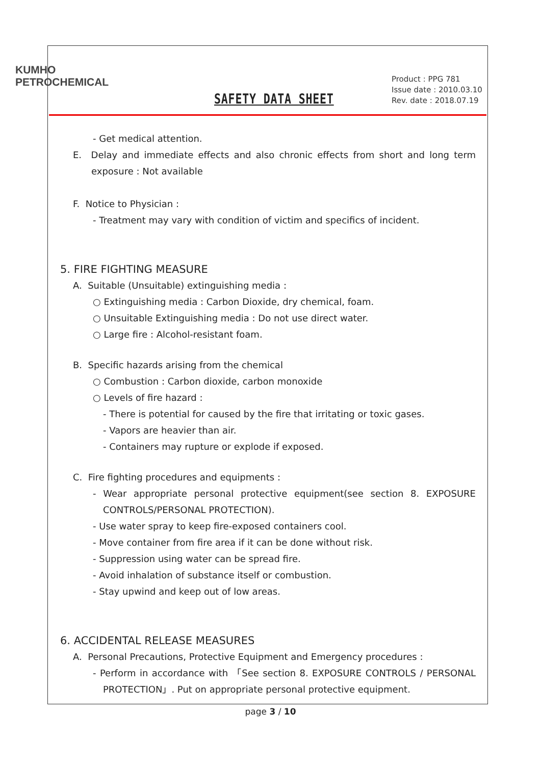KUMHO
PETROCHEMICAL
SAFETY DATA SHEET
Product : PPG 781
Issue date : 2010.03.10
Rev. date : 2018.07.19
- Get medical attention.
E. Delay and immediate effects and also chronic effects from short and long term exposure : Not available
F. Notice to Physician :
- Treatment may vary with condition of victim and specifics of incident.
5. FIRE FIGHTING MEASURE
A. Suitable (Unsuitable) extinguishing media :
○ Extinguishing media : Carbon Dioxide, dry chemical, foam.
○ Unsuitable Extinguishing media : Do not use direct water.
○ Large fire : Alcohol-resistant foam.
B. Specific hazards arising from the chemical
○ Combustion : Carbon dioxide, carbon monoxide
○ Levels of fire hazard :
- There is potential for caused by the fire that irritating or toxic gases.
- Vapors are heavier than air.
- Containers may rupture or explode if exposed.
C. Fire fighting procedures and equipments :
- Wear appropriate personal protective equipment(see section 8. EXPOSURE CONTROLS/PERSONAL PROTECTION).
- Use water spray to keep fire-exposed containers cool.
- Move container from fire area if it can be done without risk.
- Suppression using water can be spread fire.
- Avoid inhalation of substance itself or combustion.
- Stay upwind and keep out of low areas.
6. ACCIDENTAL RELEASE MEASURES
A. Personal Precautions, Protective Equipment and Emergency procedures :
- Perform in accordance with 「See section 8. EXPOSURE CONTROLS / PERSONAL PROTECTION」. Put on appropriate personal protective equipment.
page 3 / 10